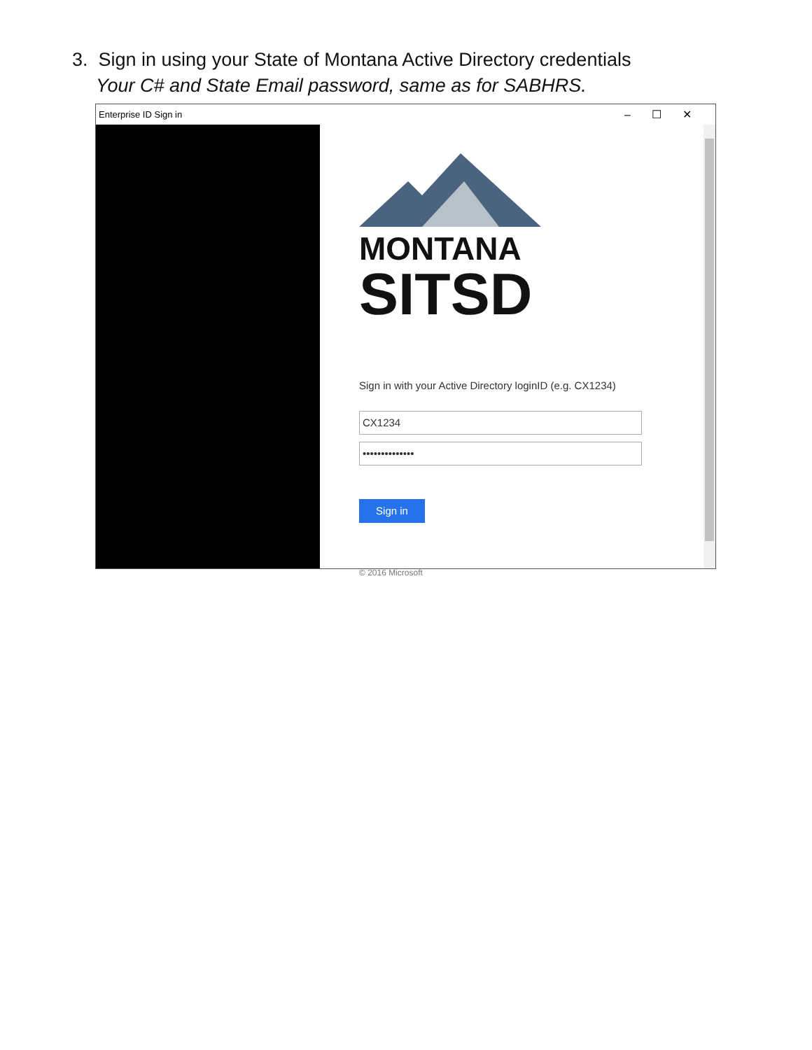3. Sign in using your State of Montana Active Directory credentials
Your C# and State Email password, same as for SABHRS.
Enterprise ID Sign in –☐✕
MONTANA
SITSD
Sign in with your Active Directory loginID (e.g. CX1234)
CX1234
••••••••••••••
Sign in
© 2016 Microsoft